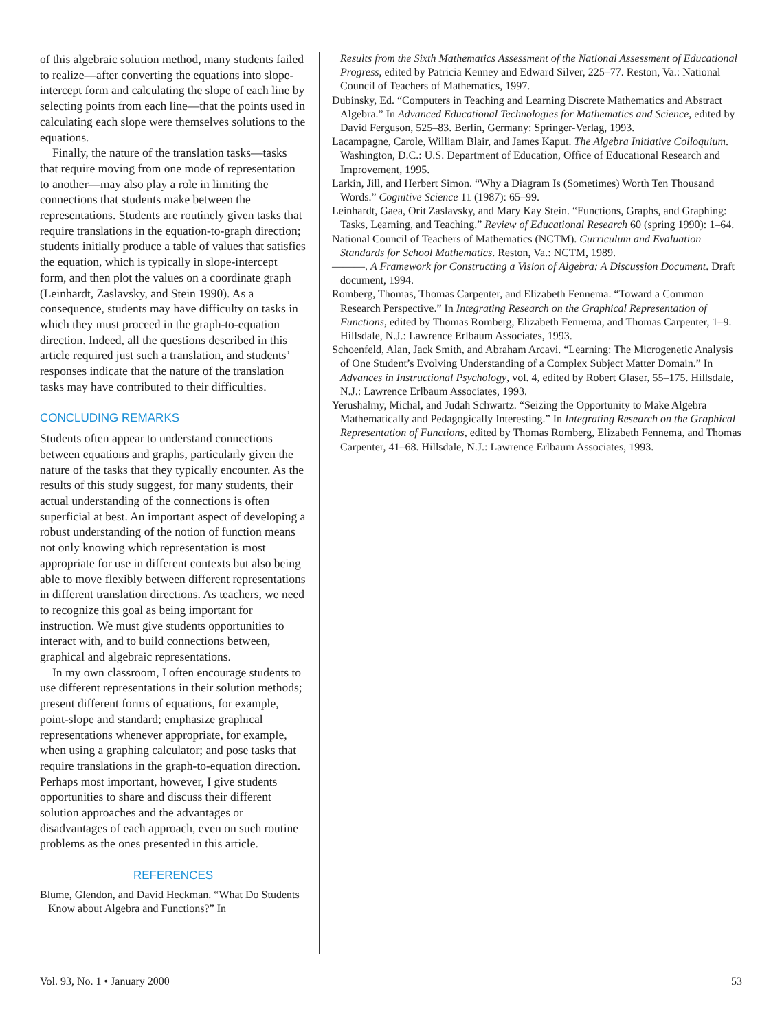of this algebraic solution method, many students failed to realize—after converting the equations into slope-intercept form and calculating the slope of each line by selecting points from each line—that the points used in calculating each slope were themselves solutions to the equations.
Finally, the nature of the translation tasks—tasks that require moving from one mode of representation to another—may also play a role in limiting the connections that students make between the representations. Students are routinely given tasks that require translations in the equation-to-graph direction; students initially produce a table of values that satisfies the equation, which is typically in slope-intercept form, and then plot the values on a coordinate graph (Leinhardt, Zaslavsky, and Stein 1990). As a consequence, students may have difficulty on tasks in which they must proceed in the graph-to-equation direction. Indeed, all the questions described in this article required just such a translation, and students’ responses indicate that the nature of the translation tasks may have contributed to their difficulties.
CONCLUDING REMARKS
Students often appear to understand connections between equations and graphs, particularly given the nature of the tasks that they typically encounter. As the results of this study suggest, for many students, their actual understanding of the connections is often superficial at best. An important aspect of developing a robust understanding of the notion of function means not only knowing which representation is most appropriate for use in different contexts but also being able to move flexibly between different representations in different translation directions. As teachers, we need to recognize this goal as being important for instruction. We must give students opportunities to interact with, and to build connections between, graphical and algebraic representations.
In my own classroom, I often encourage students to use different representations in their solution methods; present different forms of equations, for example, point-slope and standard; emphasize graphical representations whenever appropriate, for example, when using a graphing calculator; and pose tasks that require translations in the graph-to-equation direction. Perhaps most important, however, I give students opportunities to share and discuss their different solution approaches and the advantages or disadvantages of each approach, even on such routine problems as the ones presented in this article.
REFERENCES
Blume, Glendon, and David Heckman. “What Do Students Know about Algebra and Functions?” In
Results from the Sixth Mathematics Assessment of the National Assessment of Educational Progress, edited by Patricia Kenney and Edward Silver, 225–77. Reston, Va.: National Council of Teachers of Mathematics, 1997.
Dubinsky, Ed. “Computers in Teaching and Learning Discrete Mathematics and Abstract Algebra.” In Advanced Educational Technologies for Mathematics and Science, edited by David Ferguson, 525–83. Berlin, Germany: Springer-Verlag, 1993.
Lacampagne, Carole, William Blair, and James Kaput. The Algebra Initiative Colloquium. Washington, D.C.: U.S. Department of Education, Office of Educational Research and Improvement, 1995.
Larkin, Jill, and Herbert Simon. “Why a Diagram Is (Sometimes) Worth Ten Thousand Words.” Cognitive Science 11 (1987): 65–99.
Leinhardt, Gaea, Orit Zaslavsky, and Mary Kay Stein. “Functions, Graphs, and Graphing: Tasks, Learning, and Teaching.” Review of Educational Research 60 (spring 1990): 1–64.
National Council of Teachers of Mathematics (NCTM). Curriculum and Evaluation Standards for School Mathematics. Reston, Va.: NCTM, 1989.
———. A Framework for Constructing a Vision of Algebra: A Discussion Document. Draft document, 1994.
Romberg, Thomas, Thomas Carpenter, and Elizabeth Fennema. “Toward a Common Research Perspective.” In Integrating Research on the Graphical Representation of Functions, edited by Thomas Romberg, Elizabeth Fennema, and Thomas Carpenter, 1–9. Hillsdale, N.J.: Lawrence Erlbaum Associates, 1993.
Schoenfeld, Alan, Jack Smith, and Abraham Arcavi. “Learning: The Microgenetic Analysis of One Student’s Evolving Understanding of a Complex Subject Matter Domain.” In Advances in Instructional Psychology, vol. 4, edited by Robert Glaser, 55–175. Hillsdale, N.J.: Lawrence Erlbaum Associates, 1993.
Yerushalmy, Michal, and Judah Schwartz. “Seizing the Opportunity to Make Algebra Mathematically and Pedagogically Interesting.” In Integrating Research on the Graphical Representation of Functions, edited by Thomas Romberg, Elizabeth Fennema, and Thomas Carpenter, 41–68. Hillsdale, N.J.: Lawrence Erlbaum Associates, 1993.
Vol. 93, No. 1 • January 2000 53